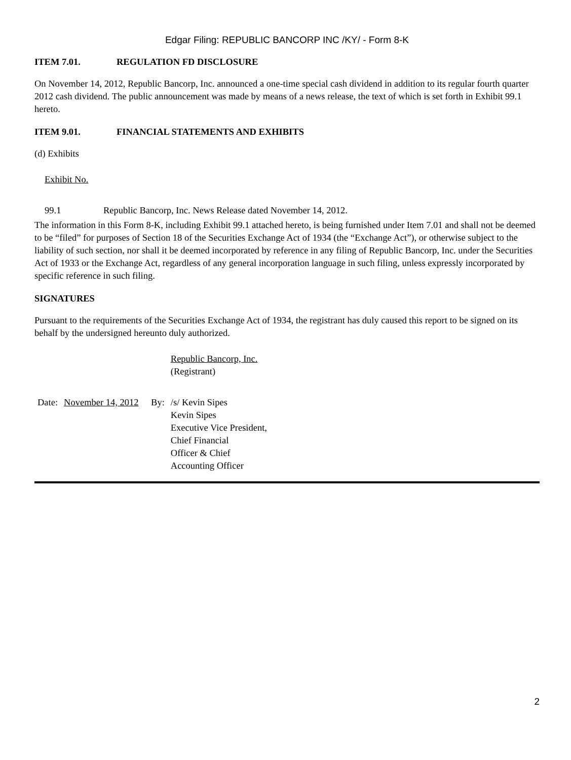Edgar Filing: REPUBLIC BANCORP INC /KY/ - Form 8-K
ITEM 7.01. REGULATION FD DISCLOSURE
On November 14, 2012, Republic Bancorp, Inc. announced a one-time special cash dividend in addition to its regular fourth quarter 2012 cash dividend. The public announcement was made by means of a news release, the text of which is set forth in Exhibit 99.1 hereto.
ITEM 9.01. FINANCIAL STATEMENTS AND EXHIBITS
(d) Exhibits
| Exhibit No. | |
| 99.1 | Republic Bancorp, Inc. News Release dated November 14, 2012. |
The information in this Form 8-K, including Exhibit 99.1 attached hereto, is being furnished under Item 7.01 and shall not be deemed to be “filed” for purposes of Section 18 of the Securities Exchange Act of 1934 (the “Exchange Act”), or otherwise subject to the liability of such section, nor shall it be deemed incorporated by reference in any filing of Republic Bancorp, Inc. under the Securities Act of 1933 or the Exchange Act, regardless of any general incorporation language in such filing, unless expressly incorporated by specific reference in such filing.
SIGNATURES
Pursuant to the requirements of the Securities Exchange Act of 1934, the registrant has duly caused this report to be signed on its behalf by the undersigned hereunto duly authorized.
| | | | Republic Bancorp, Inc. (Registrant) |
| Date: | November 14, 2012 | By: | /s/ Kevin Sipes Kevin Sipes Executive Vice President, Chief Financial Officer & Chief Accounting Officer |
2